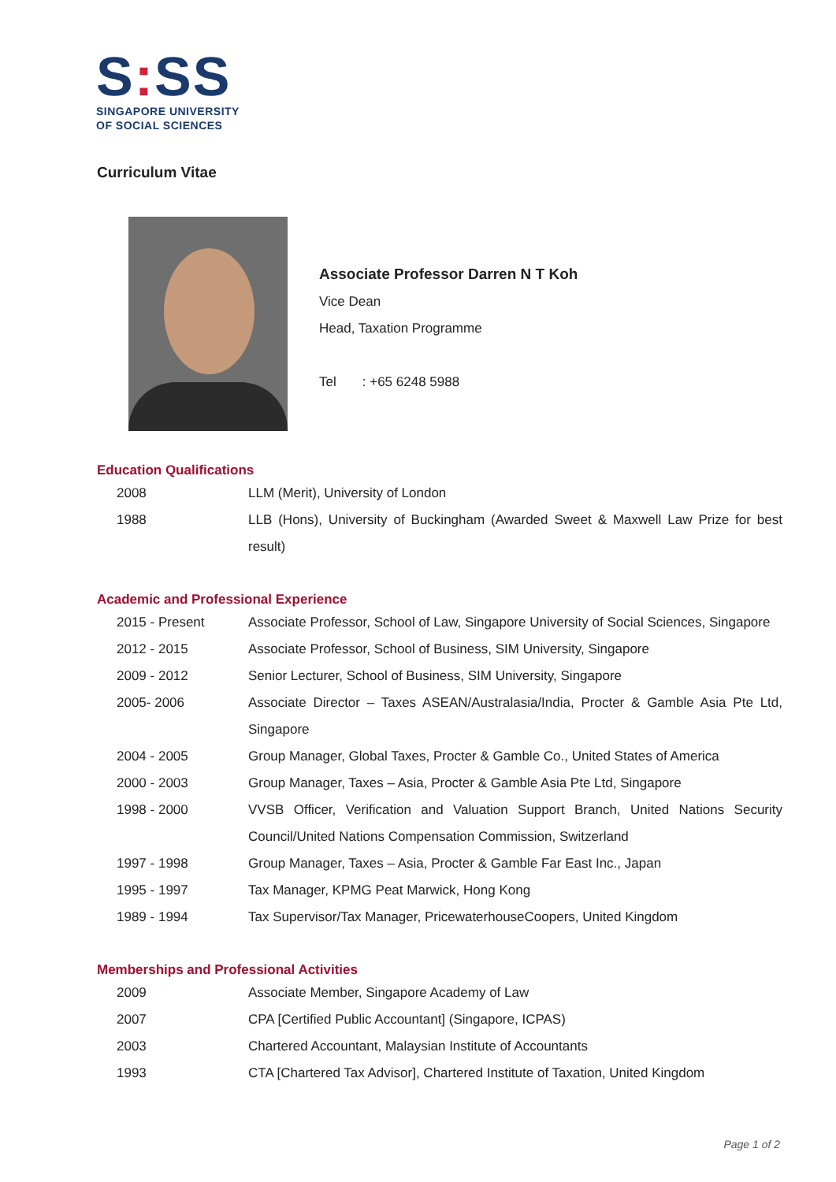S: SS
SINGAPORE UNIVERSITY
OF SOCIAL SCIENCES
Curriculum Vitae
Associate Professor Darren N T Koh
Vice Dean
Head, Taxation Programme
Tel : +65 6248 5988
Education Qualifications
| 2008 | LLM (Merit), University of London |
| 1988 | LLB (Hons), University of Buckingham (Awarded Sweet & Maxwell Law Prize for best result) |
Academic and Professional Experience
| 2015 - Present | Associate Professor, School of Law, Singapore University of Social Sciences, Singapore |
| 2012 - 2015 | Associate Professor, School of Business, SIM University, Singapore |
| 2009 - 2012 | Senior Lecturer, School of Business, SIM University, Singapore |
| 2005- 2006 | Associate Director – Taxes ASEAN/Australasia/India, Procter & Gamble Asia Pte Ltd, Singapore |
| 2004 - 2005 | Group Manager, Global Taxes, Procter & Gamble Co., United States of America |
| 2000 - 2003 | Group Manager, Taxes – Asia, Procter & Gamble Asia Pte Ltd, Singapore |
| 1998 - 2000 | VVSB Officer, Verification and Valuation Support Branch, United Nations Security Council/United Nations Compensation Commission, Switzerland |
| 1997 - 1998 | Group Manager, Taxes – Asia, Procter & Gamble Far East Inc., Japan |
| 1995 - 1997 | Tax Manager, KPMG Peat Marwick, Hong Kong |
| 1989 - 1994 | Tax Supervisor/Tax Manager, PricewaterhouseCoopers, United Kingdom |
Memberships and Professional Activities
| 2009 | Associate Member, Singapore Academy of Law |
| 2007 | CPA [Certified Public Accountant] (Singapore, ICPAS) |
| 2003 | Chartered Accountant, Malaysian Institute of Accountants |
| 1993 | CTA [Chartered Tax Advisor], Chartered Institute of Taxation, United Kingdom |
Page 1 of 2